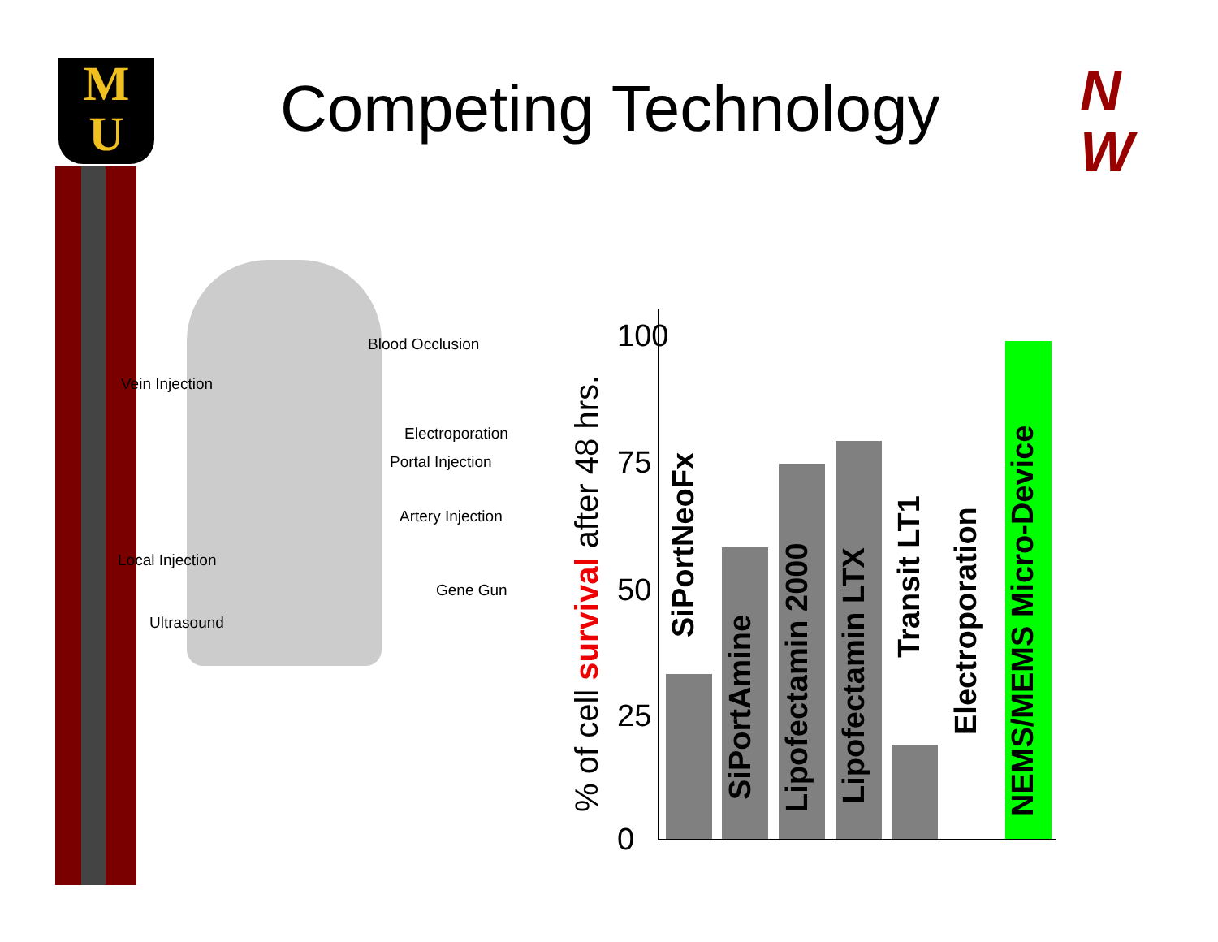M
U
Competing Technology
N
W
Blood Occlusion
Vein Injection
Electroporation
Portal Injection
Artery Injection
Local Injection
Gene Gun
Ultrasound
% of cell survival after 48 hrs.
100
75
50
25
0
SiPortNeoFx
SiPortAmine Lipofectamin 2000 Lipofectamin LTX
Transit LT1
Electroporation
NEMS/MEMS Micro-Device